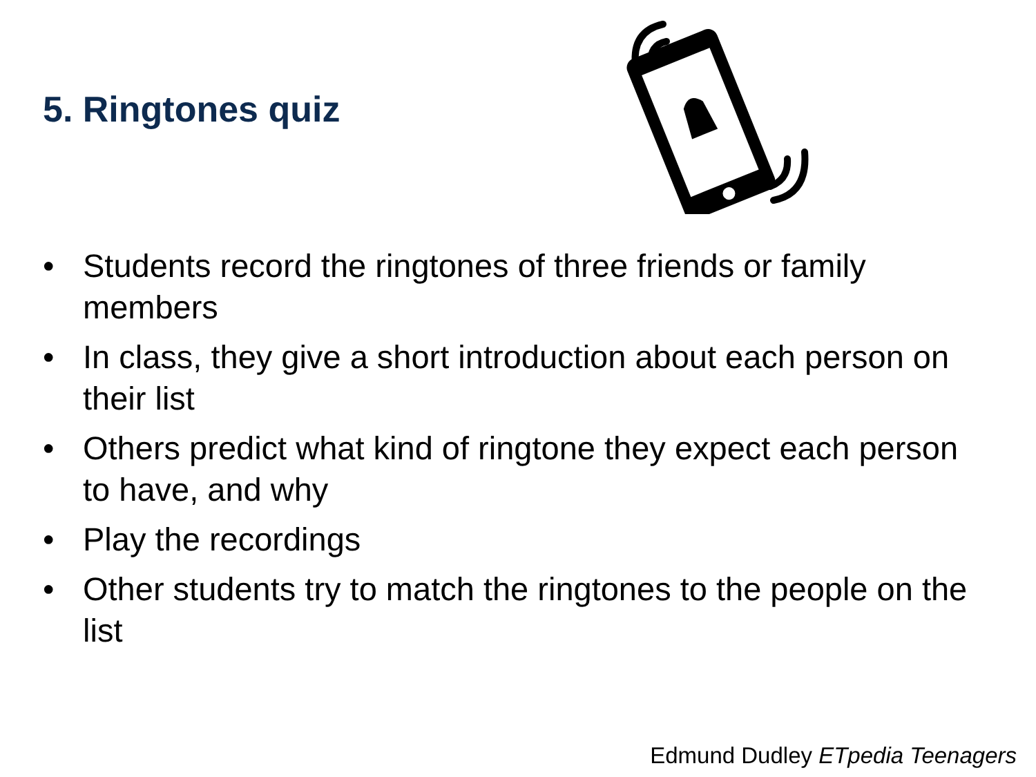5. Ringtones quiz
• Students record the ringtones of three friends or family members
• In class, they give a short introduction about each person on their list
• Others predict what kind of ringtone they expect each person to have, and why
• Play the recordings
• Other students try to match the ringtones to the people on the list
Edmund Dudley ETpedia Teenagers